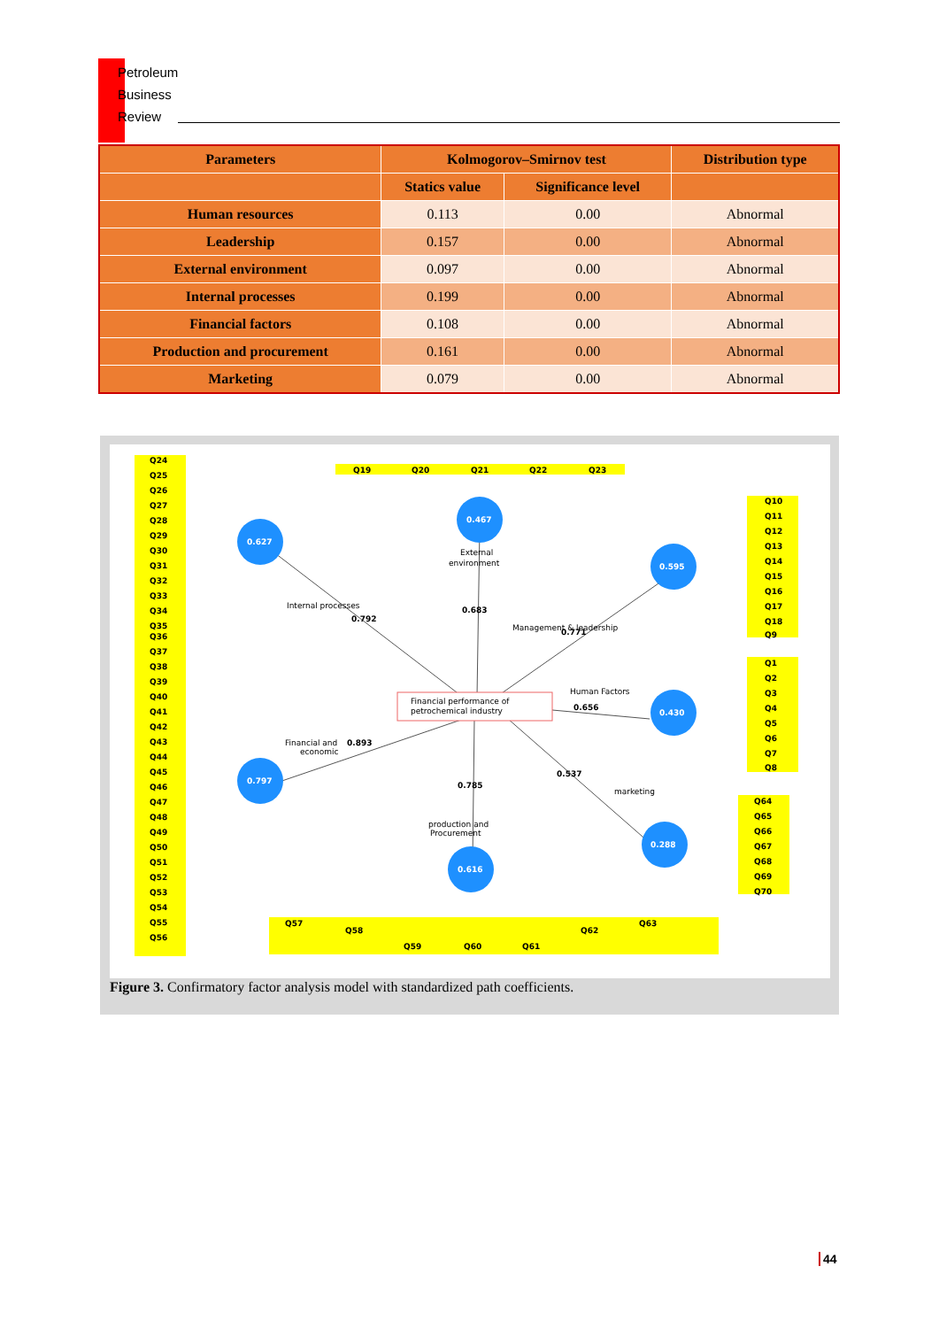Petroleum
Business
Review
| Parameters | Kolmogorov–Smirnov test | | Distribution type |
| --- | --- | --- | --- |
| | Statics value | Significance level | |
| Human resources | 0.113 | 0.00 | Abnormal |
| Leadership | 0.157 | 0.00 | Abnormal |
| External environment | 0.097 | 0.00 | Abnormal |
| Internal processes | 0.199 | 0.00 | Abnormal |
| Financial factors | 0.108 | 0.00 | Abnormal |
| Production and procurement | 0.161 | 0.00 | Abnormal |
| Marketing | 0.079 | 0.00 | Abnormal |
Financial performance of
petrochemical industry
0.627
0.467
0.595
0.430
0.797
0.616
0.288
0.792
0.683
0.771
0.656
0.893
0.785
0.537
External
environment
Human Factors
production and
Procurement
Internal processes
Management & leadership
Financial and
economic
marketing
Q24
Q25
Q26
Q27
Q28
Q29
Q30
Q31
Q32
Q33
Q34
Q35
Q36
Q37
Q38
Q39
Q40
Q41
Q42
Q43
Q44
Q45
Q46
Q47
Q48
Q49
Q50
Q51
Q52
Q53
Q54
Q55
Q56
Q19
Q20
Q21
Q22
Q23
Q10
Q11
Q12
Q13
Q14
Q15
Q16
Q17
Q18
Q9
Q1
Q2
Q3
Q4
Q5
Q6
Q7
Q8
Q64
Q65
Q66
Q67
Q68
Q69
Q70
Q57
Q58
Q59
Q60
Q61
Q62
Q63
Figure 3. Confirmatory factor analysis model with standardized path coefficients.
44